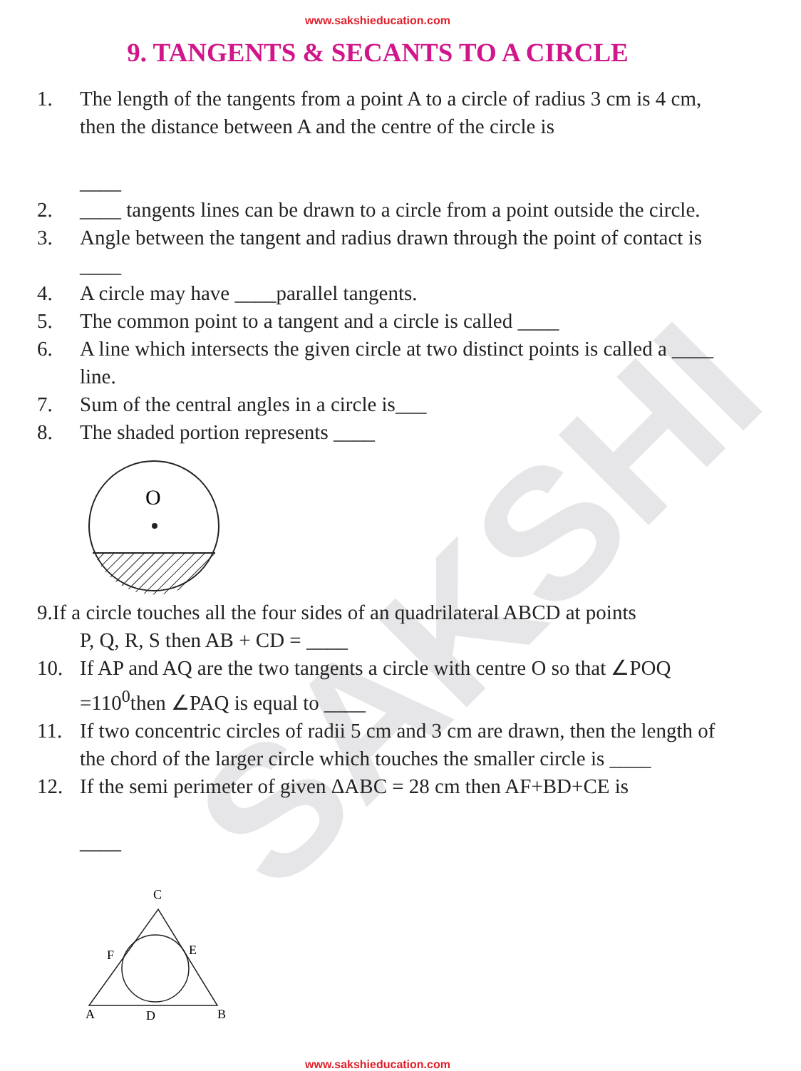SAKSHI
www.sakshieducation.com
9. TANGENTS & SECANTS TO A CIRCLE
1. The length of the tangents from a point A to a circle of radius 3 cm is 4 cm, then the distance between A and the centre of the circle is
____
2. ____ tangents lines can be drawn to a circle from a point outside the circle.
3. Angle between the tangent and radius drawn through the point of contact is ____
4. A circle may have ____parallel tangents.
5. The common point to a tangent and a circle is called ____
6. A line which intersects the given circle at two distinct points is called a ____ line.
7. Sum of the central angles in a circle is___
8. The shaded portion represents ____
O
9.If a circle touches all the four sides of an quadrilateral ABCD at points
P, Q, R, S then AB + CD = ____
10. If AP and AQ are the two tangents a circle with centre O so that ∠POQ =110<sup>0</sup>then ∠PAQ is equal to ____
11. If two concentric circles of radii 5 cm and 3 cm are drawn, then the length of the chord of the larger circle which touches the smaller circle is ____
12. If the semi perimeter of given ΔABC = 28 cm then AF+BD+CE is
____
C
E
F
A
D
B
www.sakshieducation.com